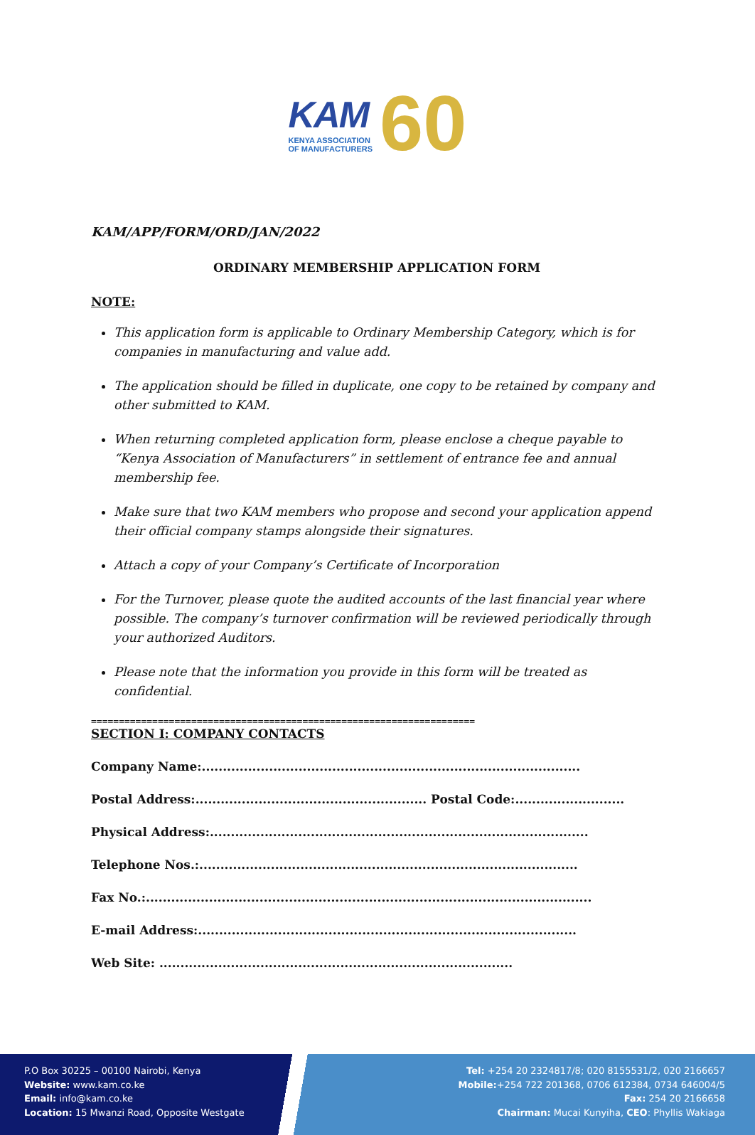KAM
KENYA ASSOCIATION
OF MANUFACTURERS
60
KAM/APP/FORM/ORD/JAN/2022
ORDINARY MEMBERSHIP APPLICATION FORM
NOTE:
This application form is applicable to Ordinary Membership Category, which is for companies in manufacturing and value add.
The application should be filled in duplicate, one copy to be retained by company and other submitted to KAM.
When returning completed application form, please enclose a cheque payable to “Kenya Association of Manufacturers” in settlement of entrance fee and annual membership fee.
Make sure that two KAM members who propose and second your application append their official company stamps alongside their signatures.
Attach a copy of your Company’s Certificate of Incorporation
For the Turnover, please quote the audited accounts of the last financial year where possible. The company’s turnover confirmation will be reviewed periodically through your authorized Auditors.
Please note that the information you provide in this form will be treated as confidential.
=====================================================================
SECTION I: COMPANY CONTACTS
Company Name:..........................................................................................
Postal Address:....................................................... Postal Code:..........................
Physical Address:..........................................................................................
Telephone Nos.:..........................................................................................
Fax No.:..........................................................................................................
E-mail Address:..........................................................................................
Web Site: ....................................................................................
P.O Box 30225 – 00100 Nairobi, Kenya
Website: www.kam.co.ke
Email: info@kam.co.ke
Location: 15 Mwanzi Road, Opposite Westgate
Tel: +254 20 2324817/8; 020 8155531/2, 020 2166657
Mobile:+254 722 201368, 0706 612384, 0734 646004/5
Fax: 254 20 2166658
Chairman: Mucai Kunyiha, CEO: Phyllis Wakiaga